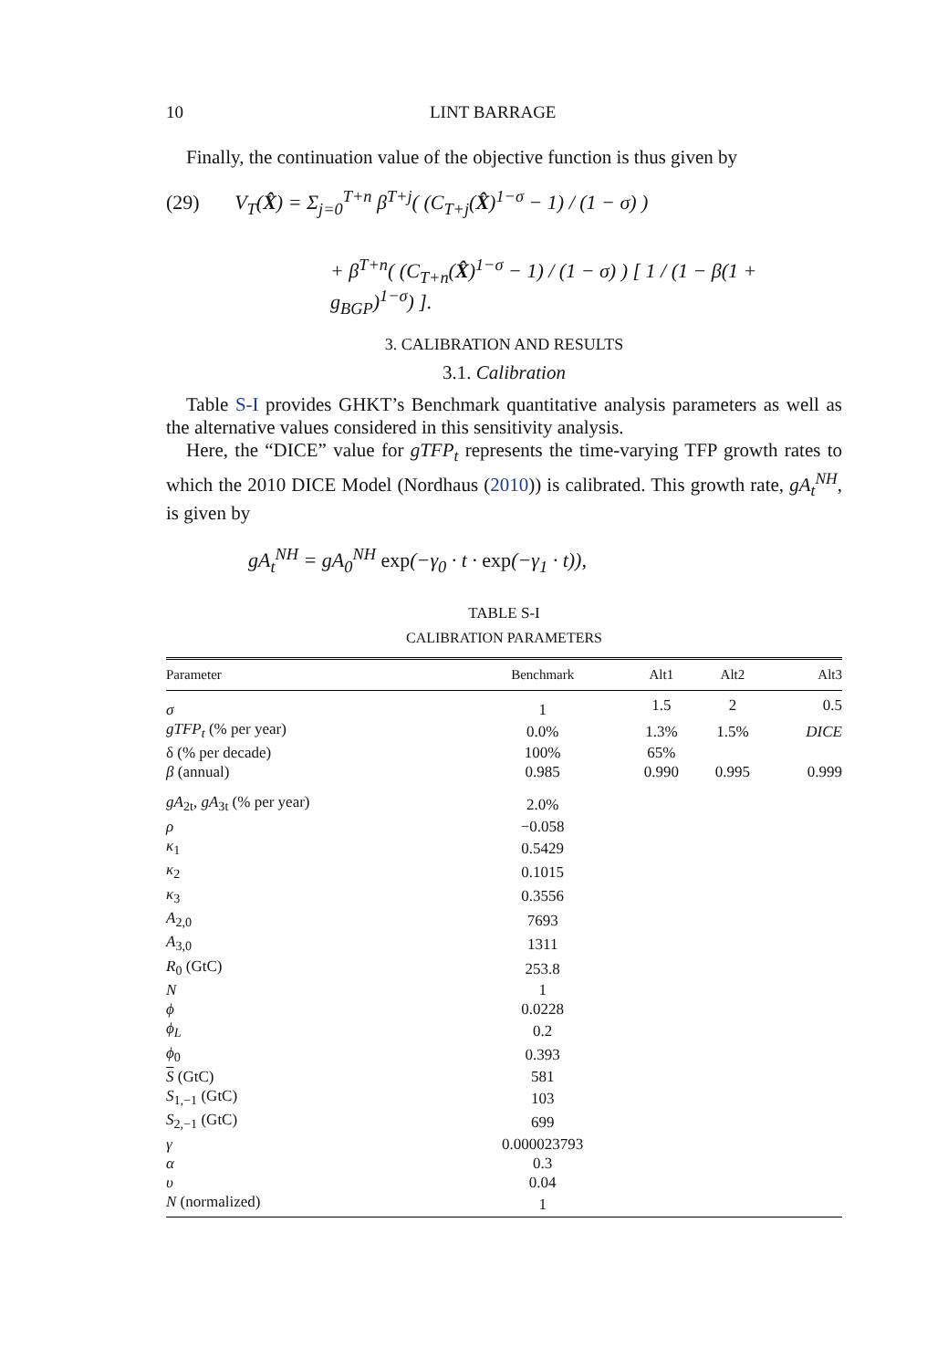10 LINT BARRAGE
Finally, the continuation value of the objective function is thus given by
(29) V<sub>T</sub>(X̂) = Σ<sub>j=0</sub><sup>T+n</sup> β<sup>T+j</sup>( (C<sub>T+j</sub>(X̂)<sup>1−σ</sup> − 1) / (1 − σ) )
+ β<sup>T+n</sup>( (C<sub>T+n</sub>(X̂)<sup>1−σ</sup> − 1) / (1 − σ) ) [ 1 / (1 − β(1 + g<sub>BGP</sub>)<sup>1−σ</sup>) ].
3. CALIBRATION AND RESULTS
3.1. Calibration
Table S-I provides GHKT’s Benchmark quantitative analysis parameters as well as the alternative values considered in this sensitivity analysis.
Here, the “DICE” value for gTFP<sub>t</sub> represents the time-varying TFP growth rates to which the 2010 DICE Model (Nordhaus (2010)) is calibrated. This growth rate, gA<sub>t</sub><sup>NH</sup>, is given by
gA<sub>t</sub><sup>NH</sup> = gA<sub>0</sub><sup>NH</sup> exp(−γ<sub>0</sub> · t · exp(−γ<sub>1</sub> · t)),
TABLE S-I
CALIBRATION PARAMETERS
| Parameter | Benchmark | Alt1 | Alt2 | Alt3 |
| --- | --- | --- | --- | --- |
| σ | 1 | 1.5 | 2 | 0.5 |
| gTFP<sub>t</sub> (% per year) | 0.0% | 1.3% | 1.5% | DICE |
| δ (% per decade) | 100% | 65% | | |
| β (annual) | 0.985 | 0.990 | 0.995 | 0.999 |
| gA<sub>2t</sub>, gA<sub>3t</sub> (% per year) | 2.0% | | | |
| ρ | −0.058 | | | |
| κ<sub>1</sub> | 0.5429 | | | |
| κ<sub>2</sub> | 0.1015 | | | |
| κ<sub>3</sub> | 0.3556 | | | |
| A<sub>2,0</sub> | 7693 | | | |
| A<sub>3,0</sub> | 1311 | | | |
| R<sub>0</sub> (GtC) | 253.8 | | | |
| N | 1 | | | |
| ϕ | 0.0228 | | | |
| ϕ<sub>L</sub> | 0.2 | | | |
| ϕ<sub>0</sub> | 0.393 | | | |
| S (GtC) | 581 | | | |
| S<sub>1,−1</sub> (GtC) | 103 | | | |
| S<sub>2,−1</sub> (GtC) | 699 | | | |
| γ | 0.000023793 | | | |
| α | 0.3 | | | |
| υ | 0.04 | | | |
| N (normalized) | 1 | | | |